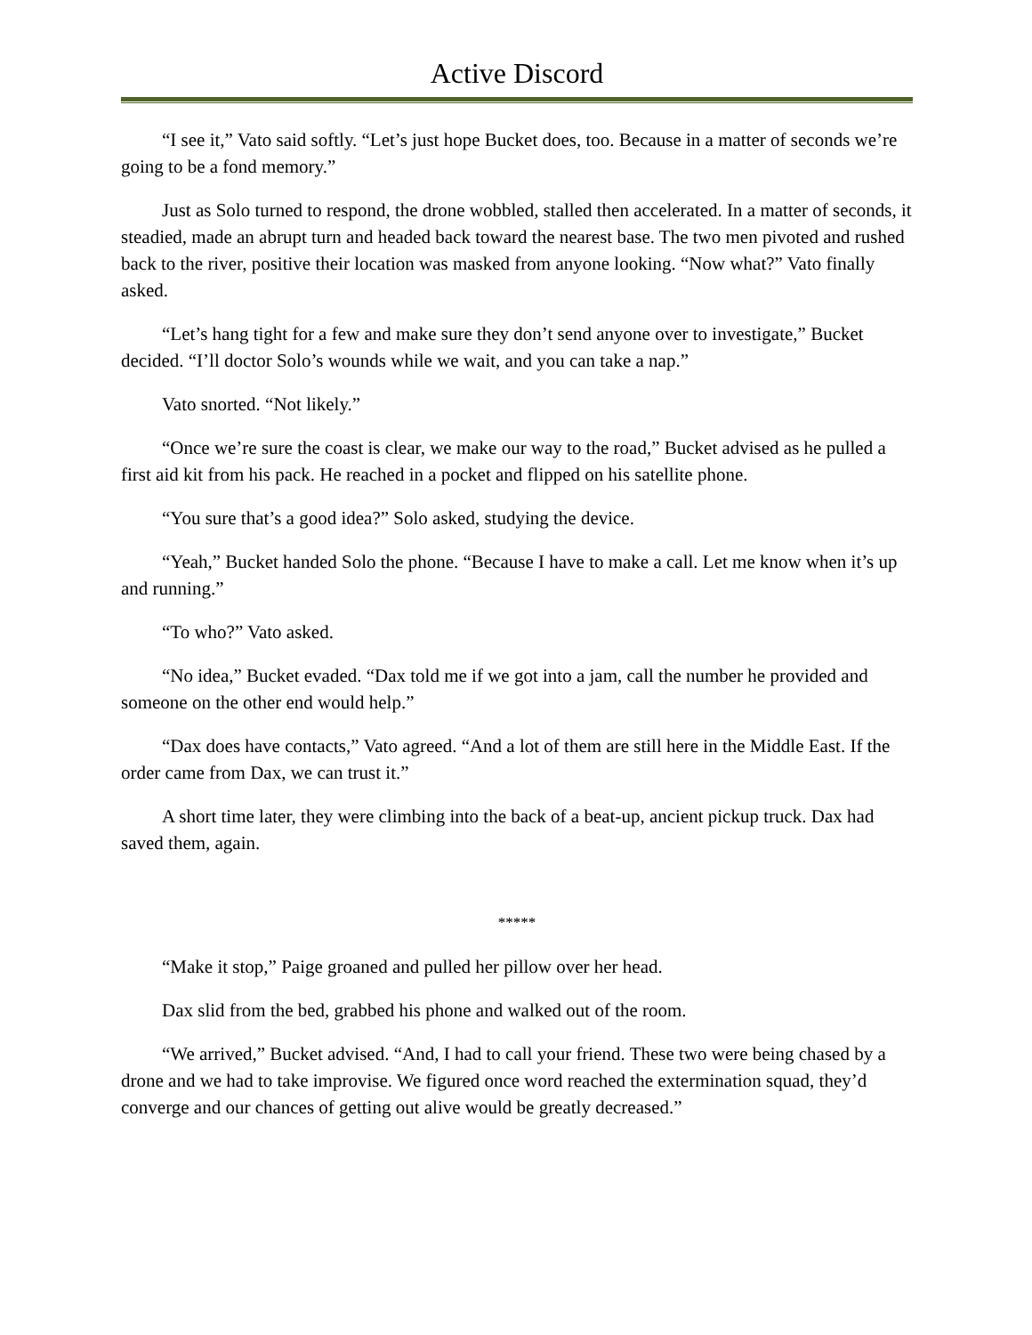Active Discord
“I see it,” Vato said softly. “Let’s just hope Bucket does, too. Because in a matter of seconds we’re going to be a fond memory.”
Just as Solo turned to respond, the drone wobbled, stalled then accelerated. In a matter of seconds, it steadied, made an abrupt turn and headed back toward the nearest base. The two men pivoted and rushed back to the river, positive their location was masked from anyone looking. “Now what?” Vato finally asked.
“Let’s hang tight for a few and make sure they don’t send anyone over to investigate,” Bucket decided. “I’ll doctor Solo’s wounds while we wait, and you can take a nap.”
Vato snorted. “Not likely.”
“Once we’re sure the coast is clear, we make our way to the road,” Bucket advised as he pulled a first aid kit from his pack. He reached in a pocket and flipped on his satellite phone.
“You sure that’s a good idea?” Solo asked, studying the device.
“Yeah,” Bucket handed Solo the phone. “Because I have to make a call. Let me know when it’s up and running.”
“To who?” Vato asked.
“No idea,” Bucket evaded. “Dax told me if we got into a jam, call the number he provided and someone on the other end would help.”
“Dax does have contacts,” Vato agreed. “And a lot of them are still here in the Middle East. If the order came from Dax, we can trust it.”
A short time later, they were climbing into the back of a beat-up, ancient pickup truck. Dax had saved them, again.
*****
“Make it stop,” Paige groaned and pulled her pillow over her head.
Dax slid from the bed, grabbed his phone and walked out of the room.
“We arrived,” Bucket advised. “And, I had to call your friend. These two were being chased by a drone and we had to take improvise. We figured once word reached the extermination squad, they’d converge and our chances of getting out alive would be greatly decreased.”